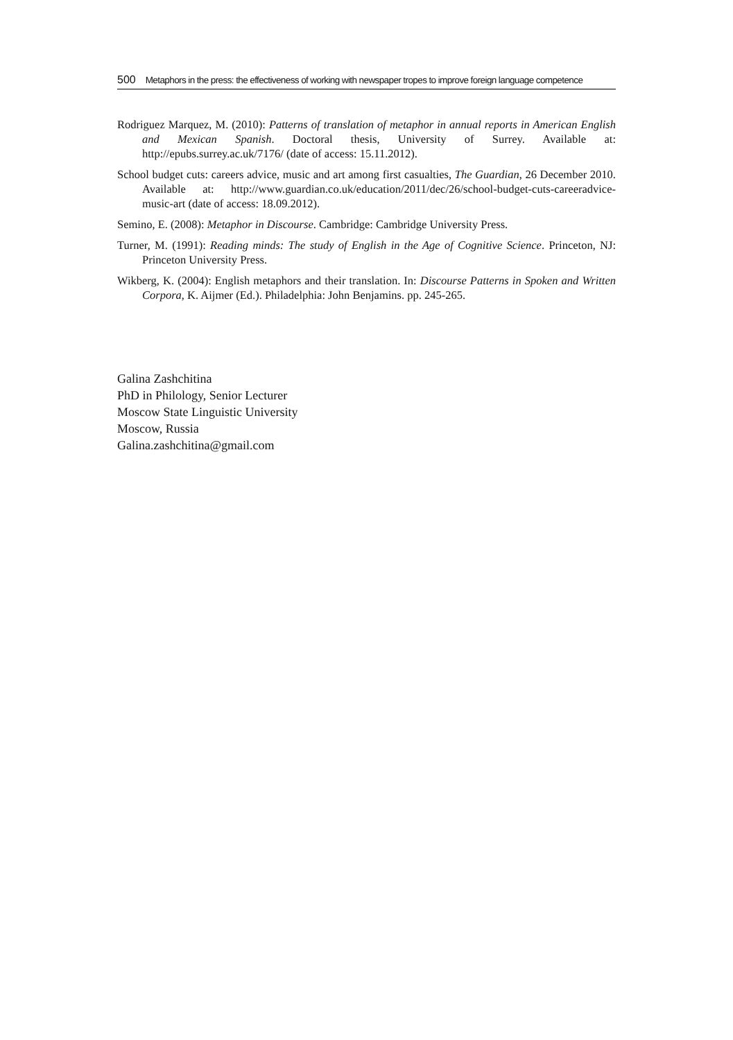500 Metaphors in the press: the effectiveness of working with newspaper tropes to improve foreign language competence
Rodriguez Marquez, M. (2010): Patterns of translation of metaphor in annual reports in American English and Mexican Spanish. Doctoral thesis, University of Surrey. Available at: http://epubs.surrey.ac.uk/7176/ (date of access: 15.11.2012).
School budget cuts: careers advice, music and art among first casualties, The Guardian, 26 December 2010. Available at: http://www.guardian.co.uk/education/2011/dec/26/school-budget-cuts-careeradvice-music-art (date of access: 18.09.2012).
Semino, E. (2008): Metaphor in Discourse. Cambridge: Cambridge University Press.
Turner, M. (1991): Reading minds: The study of English in the Age of Cognitive Science. Princeton, NJ: Princeton University Press.
Wikberg, K. (2004): English metaphors and their translation. In: Discourse Patterns in Spoken and Written Corpora, K. Aijmer (Ed.). Philadelphia: John Benjamins. pp. 245-265.
Galina Zashchitina
PhD in Philology, Senior Lecturer
Moscow State Linguistic University
Moscow, Russia
Galina.zashchitina@gmail.com